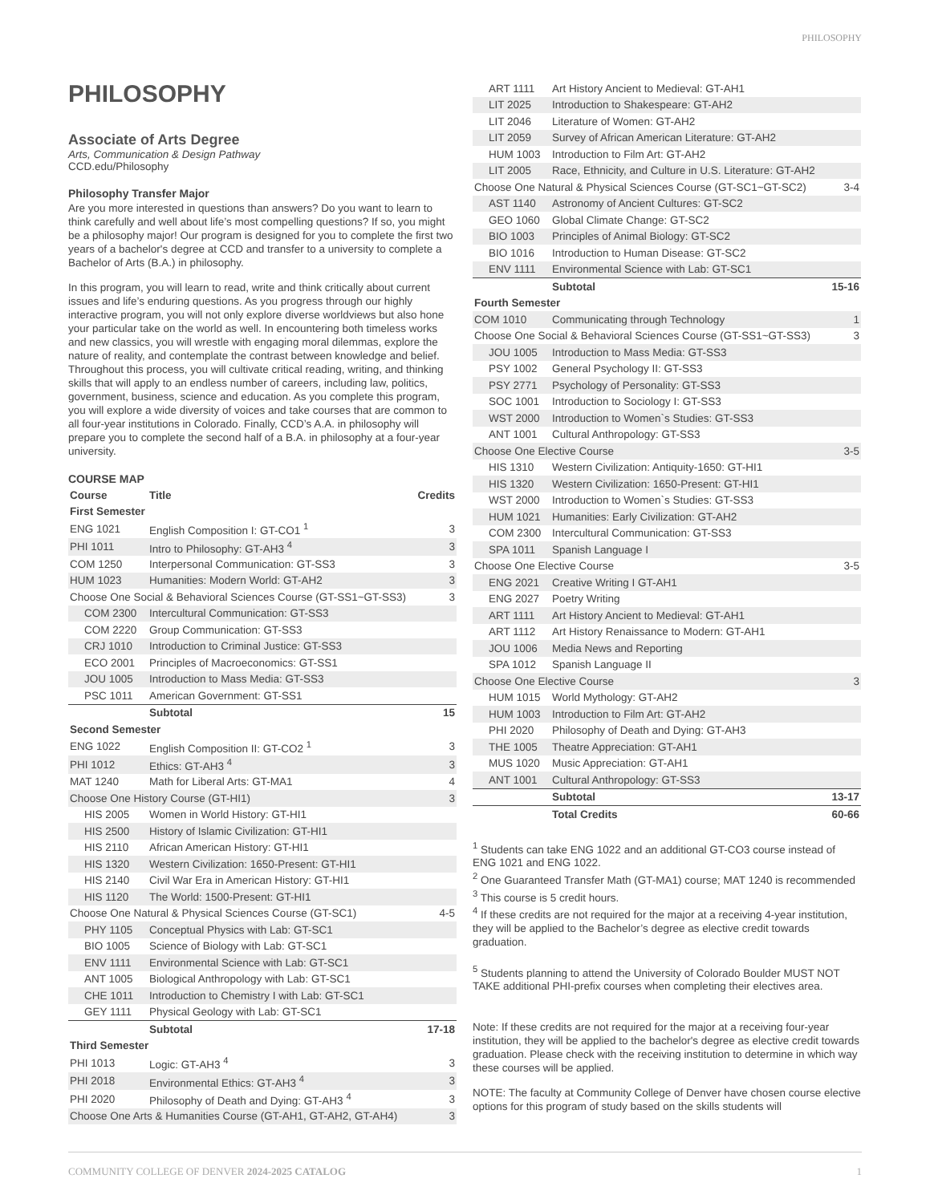PHILOSOPHY
PHILOSOPHY
Associate of Arts Degree
Arts, Communication & Design Pathway
CCD.edu/Philosophy
Philosophy Transfer Major
Are you more interested in questions than answers? Do you want to learn to think carefully and well about life’s most compelling questions? If so, you might be a philosophy major! Our program is designed for you to complete the first two years of a bachelor's degree at CCD and transfer to a university to complete a Bachelor of Arts (B.A.) in philosophy.
In this program, you will learn to read, write and think critically about current issues and life’s enduring questions. As you progress through our highly interactive program, you will not only explore diverse worldviews but also hone your particular take on the world as well. In encountering both timeless works and new classics, you will wrestle with engaging moral dilemmas, explore the nature of reality, and contemplate the contrast between knowledge and belief. Throughout this process, you will cultivate critical reading, writing, and thinking skills that will apply to an endless number of careers, including law, politics, government, business, science and education. As you complete this program, you will explore a wide diversity of voices and take courses that are common to all four-year institutions in Colorado. Finally, CCD’s A.A. in philosophy will prepare you to complete the second half of a B.A. in philosophy at a four-year university.
COURSE MAP
| Course | Title | Credits |
| --- | --- | --- |
| First Semester | | |
| ENG 1021 | English Composition I: GT-CO1 <sup>1</sup> | 3 |
| PHI 1011 | Intro to Philosophy: GT-AH3 <sup>4</sup> | 3 |
| COM 1250 | Interpersonal Communication: GT-SS3 | 3 |
| HUM 1023 | Humanities: Modern World: GT-AH2 | 3 |
| Choose One Social & Behavioral Sciences Course (GT-SS1~GT-SS3) | | 3 |
| COM 2300 | Intercultural Communication: GT-SS3 | |
| COM 2220 | Group Communication: GT-SS3 | |
| CRJ 1010 | Introduction to Criminal Justice: GT-SS3 | |
| ECO 2001 | Principles of Macroeconomics: GT-SS1 | |
| JOU 1005 | Introduction to Mass Media: GT-SS3 | |
| PSC 1011 | American Government: GT-SS1 | |
| | Subtotal | 15 |
| Second Semester | | |
| ENG 1022 | English Composition II: GT-CO2 <sup>1</sup> | 3 |
| PHI 1012 | Ethics: GT-AH3 <sup>4</sup> | 3 |
| MAT 1240 | Math for Liberal Arts: GT-MA1 | 4 |
| Choose One History Course (GT-HI1) | | 3 |
| HIS 2005 | Women in World History: GT-HI1 | |
| HIS 2500 | History of Islamic Civilization: GT-HI1 | |
| HIS 2110 | African American History: GT-HI1 | |
| HIS 1320 | Western Civilization: 1650-Present: GT-HI1 | |
| HIS 2140 | Civil War Era in American History: GT-HI1 | |
| HIS 1120 | The World: 1500-Present: GT-HI1 | |
| Choose One Natural & Physical Sciences Course (GT-SC1) | | 4-5 |
| PHY 1105 | Conceptual Physics with Lab: GT-SC1 | |
| BIO 1005 | Science of Biology with Lab: GT-SC1 | |
| ENV 1111 | Environmental Science with Lab: GT-SC1 | |
| ANT 1005 | Biological Anthropology with Lab: GT-SC1 | |
| CHE 1011 | Introduction to Chemistry I with Lab: GT-SC1 | |
| GEY 1111 | Physical Geology with Lab: GT-SC1 | |
| | Subtotal | 17-18 |
| Third Semester | | |
| PHI 1013 | Logic: GT-AH3 <sup>4</sup> | 3 |
| PHI 2018 | Environmental Ethics: GT-AH3 <sup>4</sup> | 3 |
| PHI 2020 | Philosophy of Death and Dying: GT-AH3 <sup>4</sup> | 3 |
| Choose One Arts & Humanities Course (GT-AH1, GT-AH2, GT-AH4) | | 3 |
| ART 1111 | Art History Ancient to Medieval: GT-AH1 | |
| LIT 2025 | Introduction to Shakespeare: GT-AH2 | |
| LIT 2046 | Literature of Women: GT-AH2 | |
| LIT 2059 | Survey of African American Literature: GT-AH2 | |
| HUM 1003 | Introduction to Film Art: GT-AH2 | |
| LIT 2005 | Race, Ethnicity, and Culture in U.S. Literature: GT-AH2 | |
| Choose One Natural & Physical Sciences Course (GT-SC1~GT-SC2) | | 3-4 |
| AST 1140 | Astronomy of Ancient Cultures: GT-SC2 | |
| GEO 1060 | Global Climate Change: GT-SC2 | |
| BIO 1003 | Principles of Animal Biology: GT-SC2 | |
| BIO 1016 | Introduction to Human Disease: GT-SC2 | |
| ENV 1111 | Environmental Science with Lab: GT-SC1 | |
| | Subtotal | 15-16 |
| Fourth Semester | | |
| COM 1010 | Communicating through Technology | 1 |
| Choose One Social & Behavioral Sciences Course (GT-SS1~GT-SS3) | | 3 |
| JOU 1005 | Introduction to Mass Media: GT-SS3 | |
| PSY 1002 | General Psychology II: GT-SS3 | |
| PSY 2771 | Psychology of Personality: GT-SS3 | |
| SOC 1001 | Introduction to Sociology I: GT-SS3 | |
| WST 2000 | Introduction to Women`s Studies: GT-SS3 | |
| ANT 1001 | Cultural Anthropology: GT-SS3 | |
| Choose One Elective Course | | 3-5 |
| HIS 1310 | Western Civilization: Antiquity-1650: GT-HI1 | |
| HIS 1320 | Western Civilization: 1650-Present: GT-HI1 | |
| WST 2000 | Introduction to Women`s Studies: GT-SS3 | |
| HUM 1021 | Humanities: Early Civilization: GT-AH2 | |
| COM 2300 | Intercultural Communication: GT-SS3 | |
| SPA 1011 | Spanish Language I | |
| Choose One Elective Course | | 3-5 |
| ENG 2021 | Creative Writing I GT-AH1 | |
| ENG 2027 | Poetry Writing | |
| ART 1111 | Art History Ancient to Medieval: GT-AH1 | |
| ART 1112 | Art History Renaissance to Modern: GT-AH1 | |
| JOU 1006 | Media News and Reporting | |
| SPA 1012 | Spanish Language II | |
| Choose One Elective Course | | 3 |
| HUM 1015 | World Mythology: GT-AH2 | |
| HUM 1003 | Introduction to Film Art: GT-AH2 | |
| PHI 2020 | Philosophy of Death and Dying: GT-AH3 | |
| THE 1005 | Theatre Appreciation: GT-AH1 | |
| MUS 1020 | Music Appreciation: GT-AH1 | |
| ANT 1001 | Cultural Anthropology: GT-SS3 | |
| | Subtotal | 13-17 |
| | Total Credits | 60-66 |
<sup>1</sup> Students can take ENG 1022 and an additional GT-CO3 course instead of ENG 1021 and ENG 1022.
<sup>2</sup> One Guaranteed Transfer Math (GT-MA1) course; MAT 1240 is recommended
<sup>3</sup> This course is 5 credit hours.
<sup>4</sup> If these credits are not required for the major at a receiving 4-year institution, they will be applied to the Bachelor’s degree as elective credit towards graduation.
<sup>5</sup> Students planning to attend the University of Colorado Boulder MUST NOT TAKE additional PHI-prefix courses when completing their electives area.
Note: If these credits are not required for the major at a receiving four-year institution, they will be applied to the bachelor's degree as elective credit towards graduation. Please check with the receiving institution to determine in which way these courses will be applied.
NOTE: The faculty at Community College of Denver have chosen course elective options for this program of study based on the skills students will
COMMUNITY COLLEGE OF DENVER 2024-2025 CATALOG 1